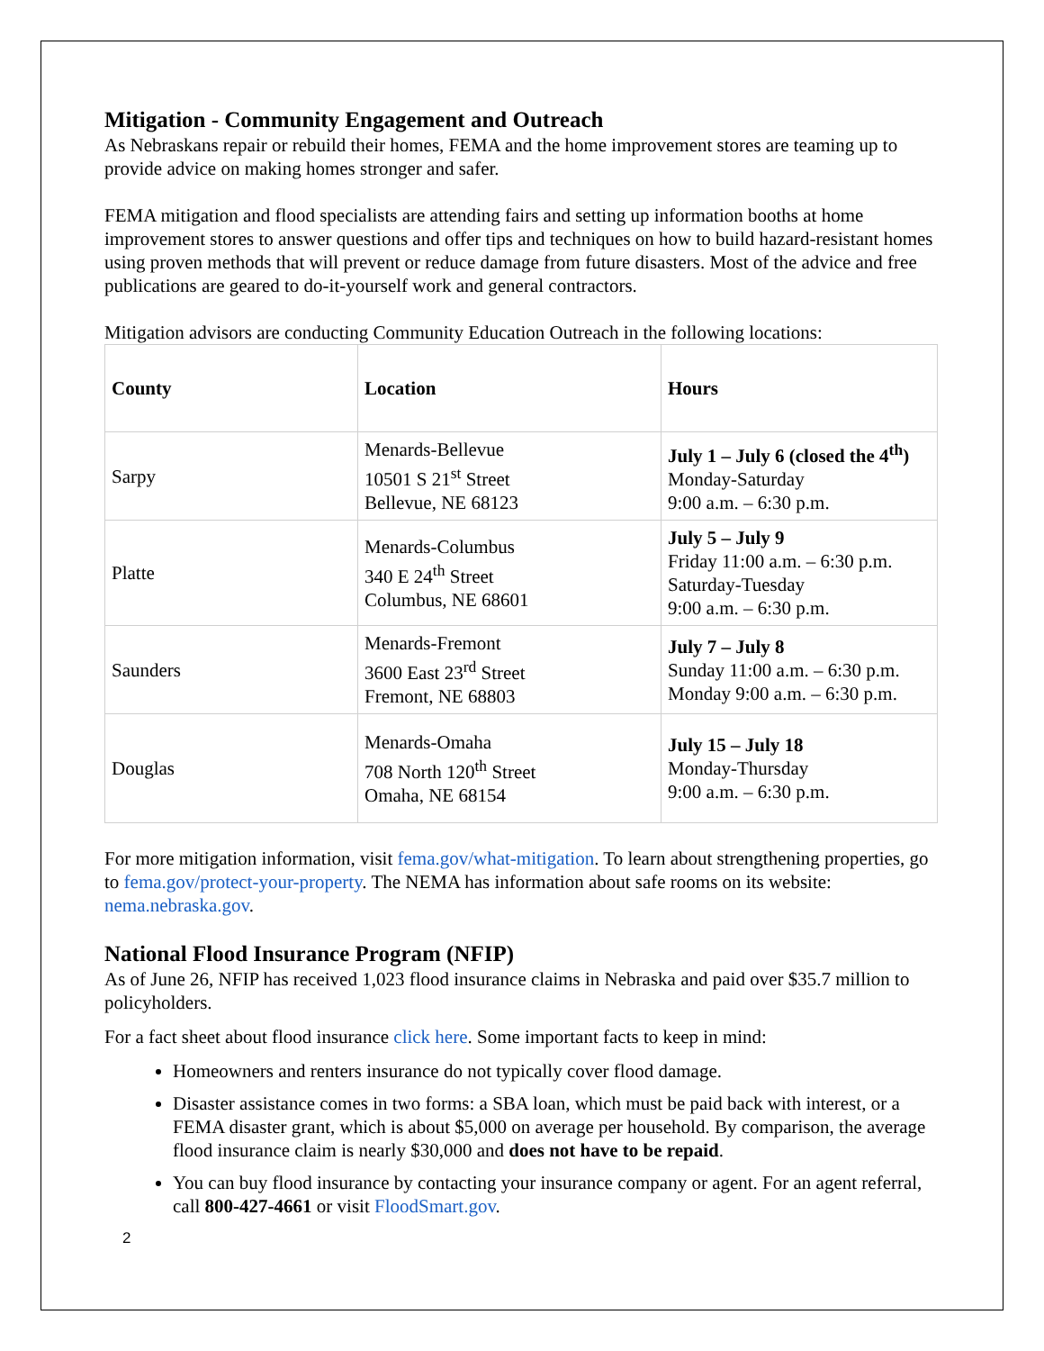Mitigation - Community Engagement and Outreach
As Nebraskans repair or rebuild their homes, FEMA and the home improvement stores are teaming up to provide advice on making homes stronger and safer.
FEMA mitigation and flood specialists are attending fairs and setting up information booths at home improvement stores to answer questions and offer tips and techniques on how to build hazard-resistant homes using proven methods that will prevent or reduce damage from future disasters. Most of the advice and free publications are geared to do-it-yourself work and general contractors.
Mitigation advisors are conducting Community Education Outreach in the following locations:
| County | Location | Hours |
| --- | --- | --- |
| Sarpy | Menards-Bellevue 10501 S 21<sup>st</sup> Street Bellevue, NE 68123 | July 1 – July 6 (closed the 4<sup>th</sup>) Monday-Saturday 9:00 a.m. – 6:30 p.m. |
| Platte | Menards-Columbus 340 E 24<sup>th</sup> Street Columbus, NE 68601 | July 5 – July 9 Friday 11:00 a.m. – 6:30 p.m. Saturday-Tuesday 9:00 a.m. – 6:30 p.m. |
| Saunders | Menards-Fremont 3600 East 23<sup>rd</sup> Street Fremont, NE 68803 | July 7 – July 8 Sunday 11:00 a.m. – 6:30 p.m. Monday 9:00 a.m. – 6:30 p.m. |
| Douglas | Menards-Omaha 708 North 120<sup>th</sup> Street Omaha, NE 68154 | July 15 – July 18 Monday-Thursday 9:00 a.m. – 6:30 p.m. |
For more mitigation information, visit fema.gov/what-mitigation. To learn about strengthening properties, go to fema.gov/protect-your-property. The NEMA has information about safe rooms on its website: nema.nebraska.gov.
National Flood Insurance Program (NFIP)
As of June 26, NFIP has received 1,023 flood insurance claims in Nebraska and paid over $35.7 million to policyholders.
For a fact sheet about flood insurance click here. Some important facts to keep in mind:
Homeowners and renters insurance do not typically cover flood damage.
Disaster assistance comes in two forms: a SBA loan, which must be paid back with interest, or a FEMA disaster grant, which is about $5,000 on average per household. By comparison, the average flood insurance claim is nearly $30,000 and does not have to be repaid.
You can buy flood insurance by contacting your insurance company or agent. For an agent referral, call 800-427-4661 or visit FloodSmart.gov.
2